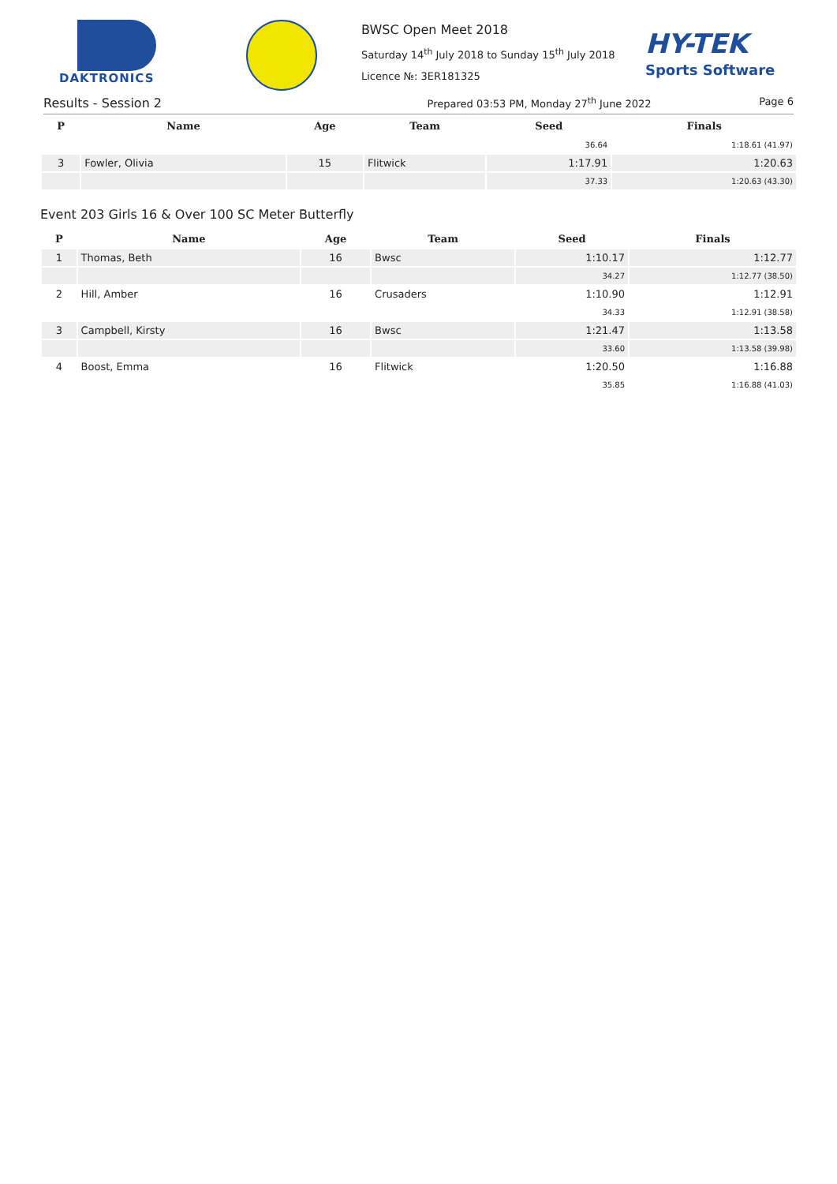DAKTRONICS
BWSC Open Meet 2018
Saturday 14<sup>th</sup> July 2018 to Sunday 15<sup>th</sup> July 2018
Licence №: 3ER181325
HY-TEK
Sports Software
Results - Session 2 Prepared 03:53 PM, Monday 27<sup>th</sup> June 2022 Page 6
| P | Name | Age | Team | Seed | Finals |
| --- | --- | --- | --- | --- | --- |
| | | | | 36.64 | 1:18.61 (41.97) |
| 3 | Fowler, Olivia | 15 | Flitwick | 1:17.91 | 1:20.63 |
| | | | | 37.33 | 1:20.63 (43.30) |
Event 203 Girls 16 & Over 100 SC Meter Butterfly
| P | Name | Age | Team | Seed | Finals |
| --- | --- | --- | --- | --- | --- |
| 1 | Thomas, Beth | 16 | Bwsc | 1:10.17 | 1:12.77 |
| | | | | 34.27 | 1:12.77 (38.50) |
| 2 | Hill, Amber | 16 | Crusaders | 1:10.90 | 1:12.91 |
| | | | | 34.33 | 1:12.91 (38.58) |
| 3 | Campbell, Kirsty | 16 | Bwsc | 1:21.47 | 1:13.58 |
| | | | | 33.60 | 1:13.58 (39.98) |
| 4 | Boost, Emma | 16 | Flitwick | 1:20.50 | 1:16.88 |
| | | | | 35.85 | 1:16.88 (41.03) |